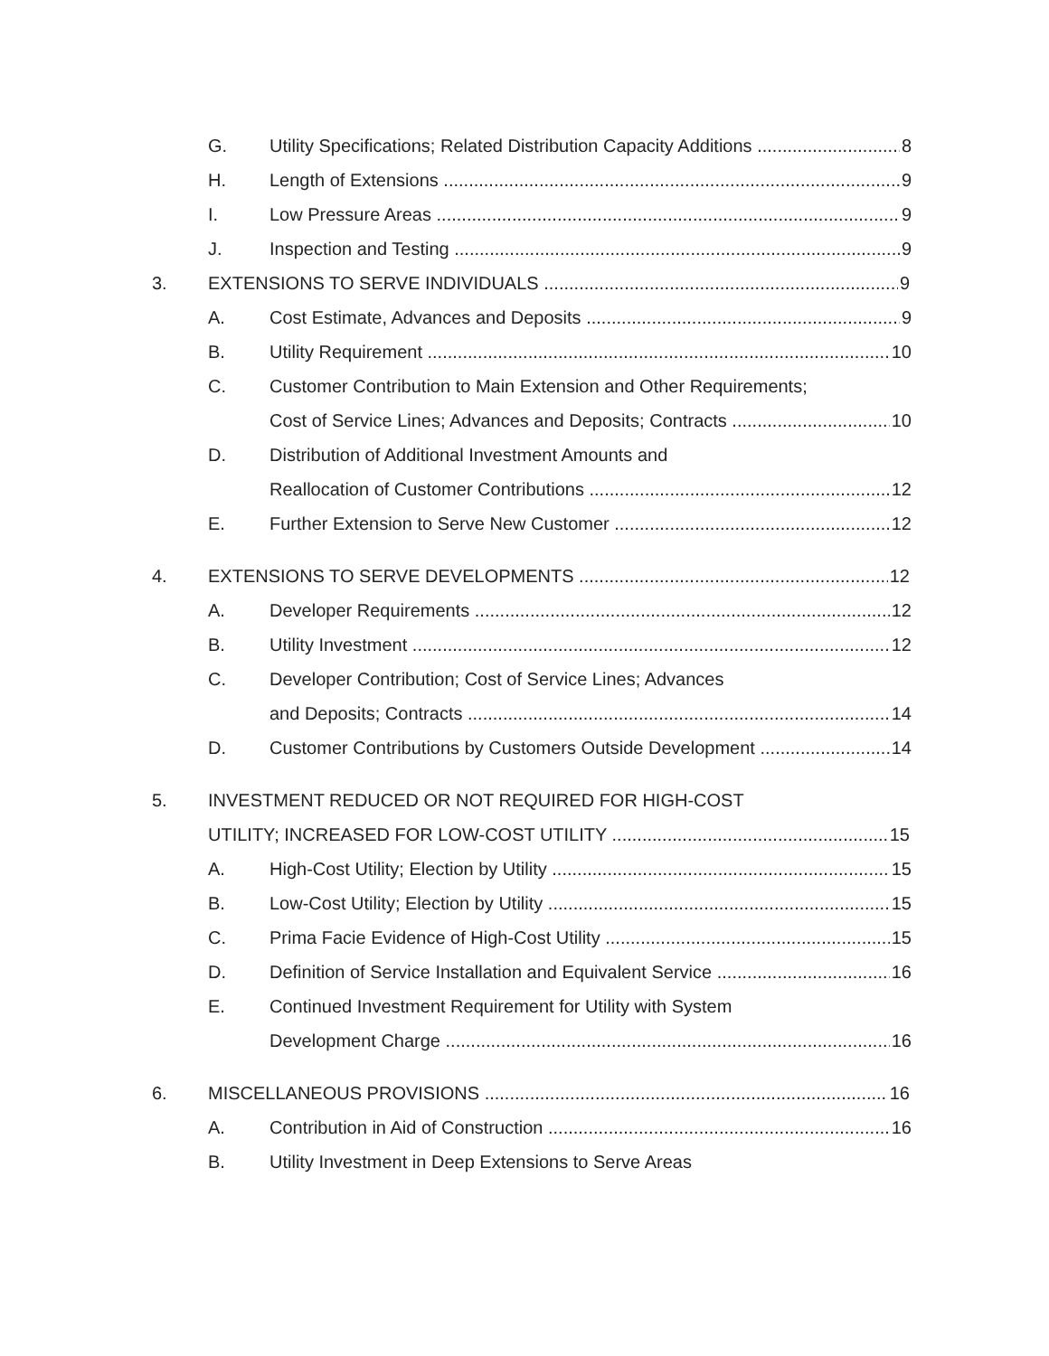G. Utility Specifications; Related Distribution Capacity Additions 8
H. Length of Extensions 9
I. Low Pressure Areas 9
J. Inspection and Testing 9
3. EXTENSIONS TO SERVE INDIVIDUALS 9
A. Cost Estimate, Advances and Deposits 9
B. Utility Requirement 10
C. Customer Contribution to Main Extension and Other Requirements;
Cost of Service Lines; Advances and Deposits; Contracts 10
D. Distribution of Additional Investment Amounts and
Reallocation of Customer Contributions 12
E. Further Extension to Serve New Customer 12
4. EXTENSIONS TO SERVE DEVELOPMENTS 12
A. Developer Requirements 12
B. Utility Investment 12
C. Developer Contribution; Cost of Service Lines; Advances
and Deposits; Contracts 14
D. Customer Contributions by Customers Outside Development 14
5. INVESTMENT REDUCED OR NOT REQUIRED FOR HIGH-COST
UTILITY; INCREASED FOR LOW-COST UTILITY 15
A. High-Cost Utility; Election by Utility 15
B. Low-Cost Utility; Election by Utility 15
C. Prima Facie Evidence of High-Cost Utility 15
D. Definition of Service Installation and Equivalent Service 16
E. Continued Investment Requirement for Utility with System
Development Charge 16
6. MISCELLANEOUS PROVISIONS 16
A. Contribution in Aid of Construction 16
B. Utility Investment in Deep Extensions to Serve Areas